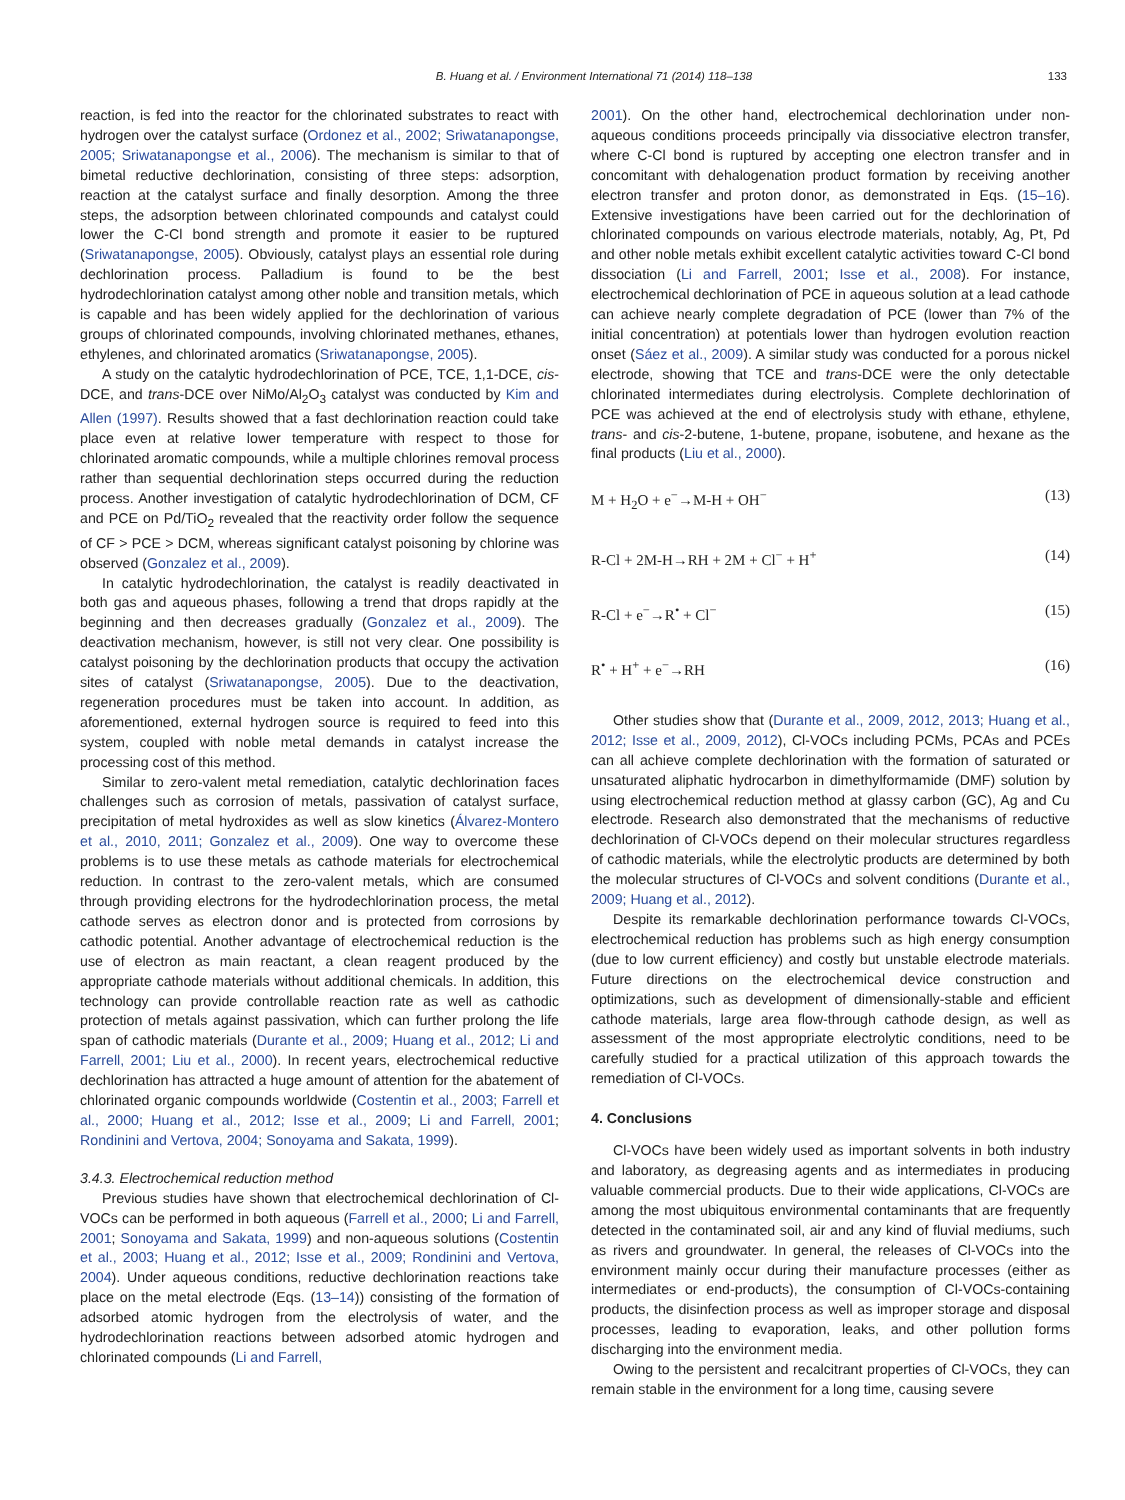B. Huang et al. / Environment International 71 (2014) 118–138 133
reaction, is fed into the reactor for the chlorinated substrates to react with hydrogen over the catalyst surface (Ordonez et al., 2002; Sriwatanapongse, 2005; Sriwatanapongse et al., 2006). The mechanism is similar to that of bimetal reductive dechlorination, consisting of three steps: adsorption, reaction at the catalyst surface and finally desorption. Among the three steps, the adsorption between chlorinated compounds and catalyst could lower the C-Cl bond strength and promote it easier to be ruptured (Sriwatanapongse, 2005). Obviously, catalyst plays an essential role during dechlorination process. Palladium is found to be the best hydrodechlorination catalyst among other noble and transition metals, which is capable and has been widely applied for the dechlorination of various groups of chlorinated compounds, involving chlorinated methanes, ethanes, ethylenes, and chlorinated aromatics (Sriwatanapongse, 2005).
A study on the catalytic hydrodechlorination of PCE, TCE, 1,1-DCE, cis-DCE, and trans-DCE over NiMo/Al<sub>2</sub>O<sub>3</sub> catalyst was conducted by Kim and Allen (1997). Results showed that a fast dechlorination reaction could take place even at relative lower temperature with respect to those for chlorinated aromatic compounds, while a multiple chlorines removal process rather than sequential dechlorination steps occurred during the reduction process. Another investigation of catalytic hydrodechlorination of DCM, CF and PCE on Pd/TiO<sub>2</sub> revealed that the reactivity order follow the sequence of CF > PCE > DCM, whereas significant catalyst poisoning by chlorine was observed (Gonzalez et al., 2009).
In catalytic hydrodechlorination, the catalyst is readily deactivated in both gas and aqueous phases, following a trend that drops rapidly at the beginning and then decreases gradually (Gonzalez et al., 2009). The deactivation mechanism, however, is still not very clear. One possibility is catalyst poisoning by the dechlorination products that occupy the activation sites of catalyst (Sriwatanapongse, 2005). Due to the deactivation, regeneration procedures must be taken into account. In addition, as aforementioned, external hydrogen source is required to feed into this system, coupled with noble metal demands in catalyst increase the processing cost of this method.
Similar to zero-valent metal remediation, catalytic dechlorination faces challenges such as corrosion of metals, passivation of catalyst surface, precipitation of metal hydroxides as well as slow kinetics (Álvarez-Montero et al., 2010, 2011; Gonzalez et al., 2009). One way to overcome these problems is to use these metals as cathode materials for electrochemical reduction. In contrast to the zero-valent metals, which are consumed through providing electrons for the hydrodechlorination process, the metal cathode serves as electron donor and is protected from corrosions by cathodic potential. Another advantage of electrochemical reduction is the use of electron as main reactant, a clean reagent produced by the appropriate cathode materials without additional chemicals. In addition, this technology can provide controllable reaction rate as well as cathodic protection of metals against passivation, which can further prolong the life span of cathodic materials (Durante et al., 2009; Huang et al., 2012; Li and Farrell, 2001; Liu et al., 2000). In recent years, electrochemical reductive dechlorination has attracted a huge amount of attention for the abatement of chlorinated organic compounds worldwide (Costentin et al., 2003; Farrell et al., 2000; Huang et al., 2012; Isse et al., 2009; Li and Farrell, 2001; Rondinini and Vertova, 2004; Sonoyama and Sakata, 1999).
3.4.3. Electrochemical reduction method
Previous studies have shown that electrochemical dechlorination of Cl-VOCs can be performed in both aqueous (Farrell et al., 2000; Li and Farrell, 2001; Sonoyama and Sakata, 1999) and non-aqueous solutions (Costentin et al., 2003; Huang et al., 2012; Isse et al., 2009; Rondinini and Vertova, 2004). Under aqueous conditions, reductive dechlorination reactions take place on the metal electrode (Eqs. (13–14)) consisting of the formation of adsorbed atomic hydrogen from the electrolysis of water, and the hydrodechlorination reactions between adsorbed atomic hydrogen and chlorinated compounds (Li and Farrell,
2001). On the other hand, electrochemical dechlorination under non-aqueous conditions proceeds principally via dissociative electron transfer, where C-Cl bond is ruptured by accepting one electron transfer and in concomitant with dehalogenation product formation by receiving another electron transfer and proton donor, as demonstrated in Eqs. (15–16). Extensive investigations have been carried out for the dechlorination of chlorinated compounds on various electrode materials, notably, Ag, Pt, Pd and other noble metals exhibit excellent catalytic activities toward C-Cl bond dissociation (Li and Farrell, 2001; Isse et al., 2008). For instance, electrochemical dechlorination of PCE in aqueous solution at a lead cathode can achieve nearly complete degradation of PCE (lower than 7% of the initial concentration) at potentials lower than hydrogen evolution reaction onset (Sáez et al., 2009). A similar study was conducted for a porous nickel electrode, showing that TCE and trans-DCE were the only detectable chlorinated intermediates during electrolysis. Complete dechlorination of PCE was achieved at the end of electrolysis study with ethane, ethylene, trans- and cis-2-butene, 1-butene, propane, isobutene, and hexane as the final products (Liu et al., 2000).
M + H<sub>2</sub>O + e<sup>−</sup>→M-H + OH<sup>−</sup> (13)
R-Cl + 2M-H→RH + 2M + Cl<sup>−</sup> + H<sup>+</sup> (14)
R-Cl + e<sup>−</sup>→R<sup>•</sup> + Cl<sup>−</sup> (15)
R<sup>•</sup> + H<sup>+</sup> + e<sup>−</sup>→RH (16)
Other studies show that (Durante et al., 2009, 2012, 2013; Huang et al., 2012; Isse et al., 2009, 2012), Cl-VOCs including PCMs, PCAs and PCEs can all achieve complete dechlorination with the formation of saturated or unsaturated aliphatic hydrocarbon in dimethylformamide (DMF) solution by using electrochemical reduction method at glassy carbon (GC), Ag and Cu electrode. Research also demonstrated that the mechanisms of reductive dechlorination of Cl-VOCs depend on their molecular structures regardless of cathodic materials, while the electrolytic products are determined by both the molecular structures of Cl-VOCs and solvent conditions (Durante et al., 2009; Huang et al., 2012).
Despite its remarkable dechlorination performance towards Cl-VOCs, electrochemical reduction has problems such as high energy consumption (due to low current efficiency) and costly but unstable electrode materials. Future directions on the electrochemical device construction and optimizations, such as development of dimensionally-stable and efficient cathode materials, large area flow-through cathode design, as well as assessment of the most appropriate electrolytic conditions, need to be carefully studied for a practical utilization of this approach towards the remediation of Cl-VOCs.
4. Conclusions
Cl-VOCs have been widely used as important solvents in both industry and laboratory, as degreasing agents and as intermediates in producing valuable commercial products. Due to their wide applications, Cl-VOCs are among the most ubiquitous environmental contaminants that are frequently detected in the contaminated soil, air and any kind of fluvial mediums, such as rivers and groundwater. In general, the releases of Cl-VOCs into the environment mainly occur during their manufacture processes (either as intermediates or end-products), the consumption of Cl-VOCs-containing products, the disinfection process as well as improper storage and disposal processes, leading to evaporation, leaks, and other pollution forms discharging into the environment media.
Owing to the persistent and recalcitrant properties of Cl-VOCs, they can remain stable in the environment for a long time, causing severe